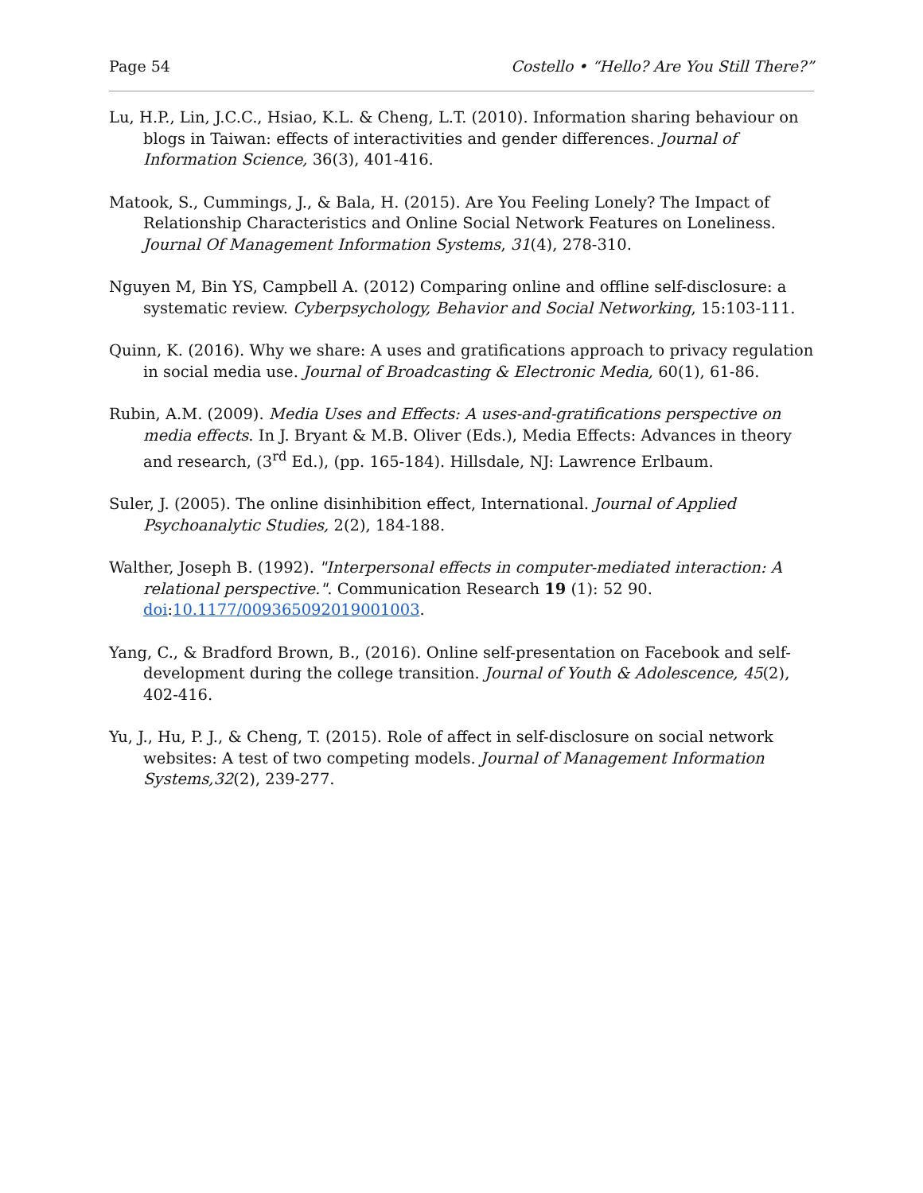Page 54 Costello • “Hello? Are You Still There?”
Lu, H.P., Lin, J.C.C., Hsiao, K.L. & Cheng, L.T. (2010). Information sharing behaviour on blogs in Taiwan: effects of interactivities and gender differences. Journal of Information Science, 36(3), 401-416.
Matook, S., Cummings, J., & Bala, H. (2015). Are You Feeling Lonely? The Impact of Relationship Characteristics and Online Social Network Features on Loneliness. Journal Of Management Information Systems, 31(4), 278-310.
Nguyen M, Bin YS, Campbell A. (2012) Comparing online and offline self-disclosure: a systematic review. Cyberpsychology, Behavior and Social Networking, 15:103-111.
Quinn, K. (2016). Why we share: A uses and gratifications approach to privacy regulation in social media use. Journal of Broadcasting & Electronic Media, 60(1), 61-86.
Rubin, A.M. (2009). Media Uses and Effects: A uses-and-gratifications perspective on media effects. In J. Bryant & M.B. Oliver (Eds.), Media Effects: Advances in theory and research, (3<sup>rd</sup> Ed.), (pp. 165-184). Hillsdale, NJ: Lawrence Erlbaum.
Suler, J. (2005). The online disinhibition effect, International. Journal of Applied Psychoanalytic Studies, 2(2), 184-188.
Walther, Joseph B. (1992). "Interpersonal effects in computer-mediated interaction: A relational perspective.". Communication Research 19 (1): 52 90. doi:10.1177/009365092019001003.
Yang, C., & Bradford Brown, B., (2016). Online self-presentation on Facebook and self-development during the college transition. Journal of Youth & Adolescence, 45(2), 402-416.
Yu, J., Hu, P. J., & Cheng, T. (2015). Role of affect in self-disclosure on social network websites: A test of two competing models. Journal of Management Information Systems,32(2), 239-277.